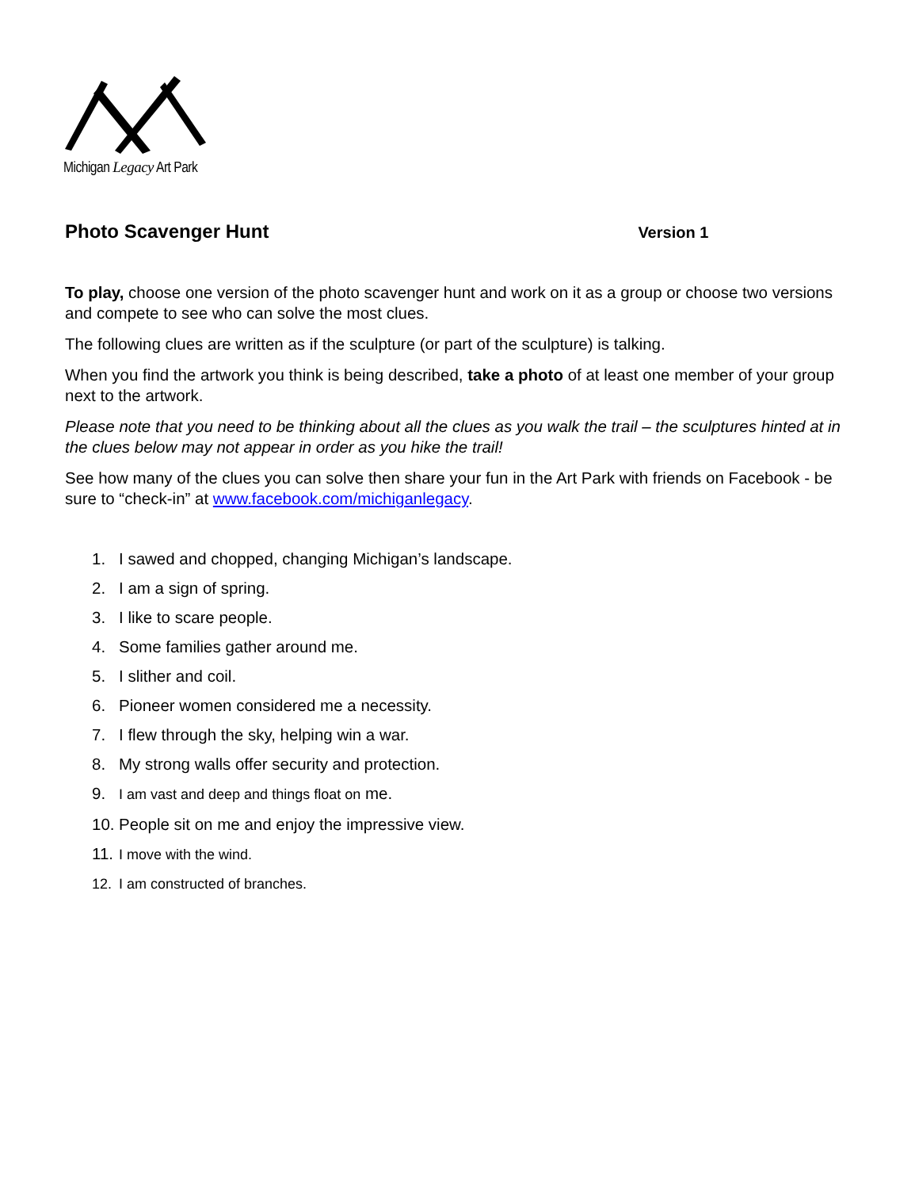Michigan Legacy Art Park
Photo Scavenger Hunt Version 1
To play, choose one version of the photo scavenger hunt and work on it as a group or choose two versions and compete to see who can solve the most clues.
The following clues are written as if the sculpture (or part of the sculpture) is talking.
When you find the artwork you think is being described, take a photo of at least one member of your group next to the artwork.
Please note that you need to be thinking about all the clues as you walk the trail – the sculptures hinted at in the clues below may not appear in order as you hike the trail!
See how many of the clues you can solve then share your fun in the Art Park with friends on Facebook - be sure to “check-in” at www.facebook.com/michiganlegacy.
1. I sawed and chopped, changing Michigan’s landscape.
2. I am a sign of spring.
3. I like to scare people.
4. Some families gather around me.
5. I slither and coil.
6. Pioneer women considered me a necessity.
7. I flew through the sky, helping win a war.
8. My strong walls offer security and protection.
9. I am vast and deep and things float on me.
10. People sit on me and enjoy the impressive view.
11. I move with the wind.
12. I am constructed of branches.